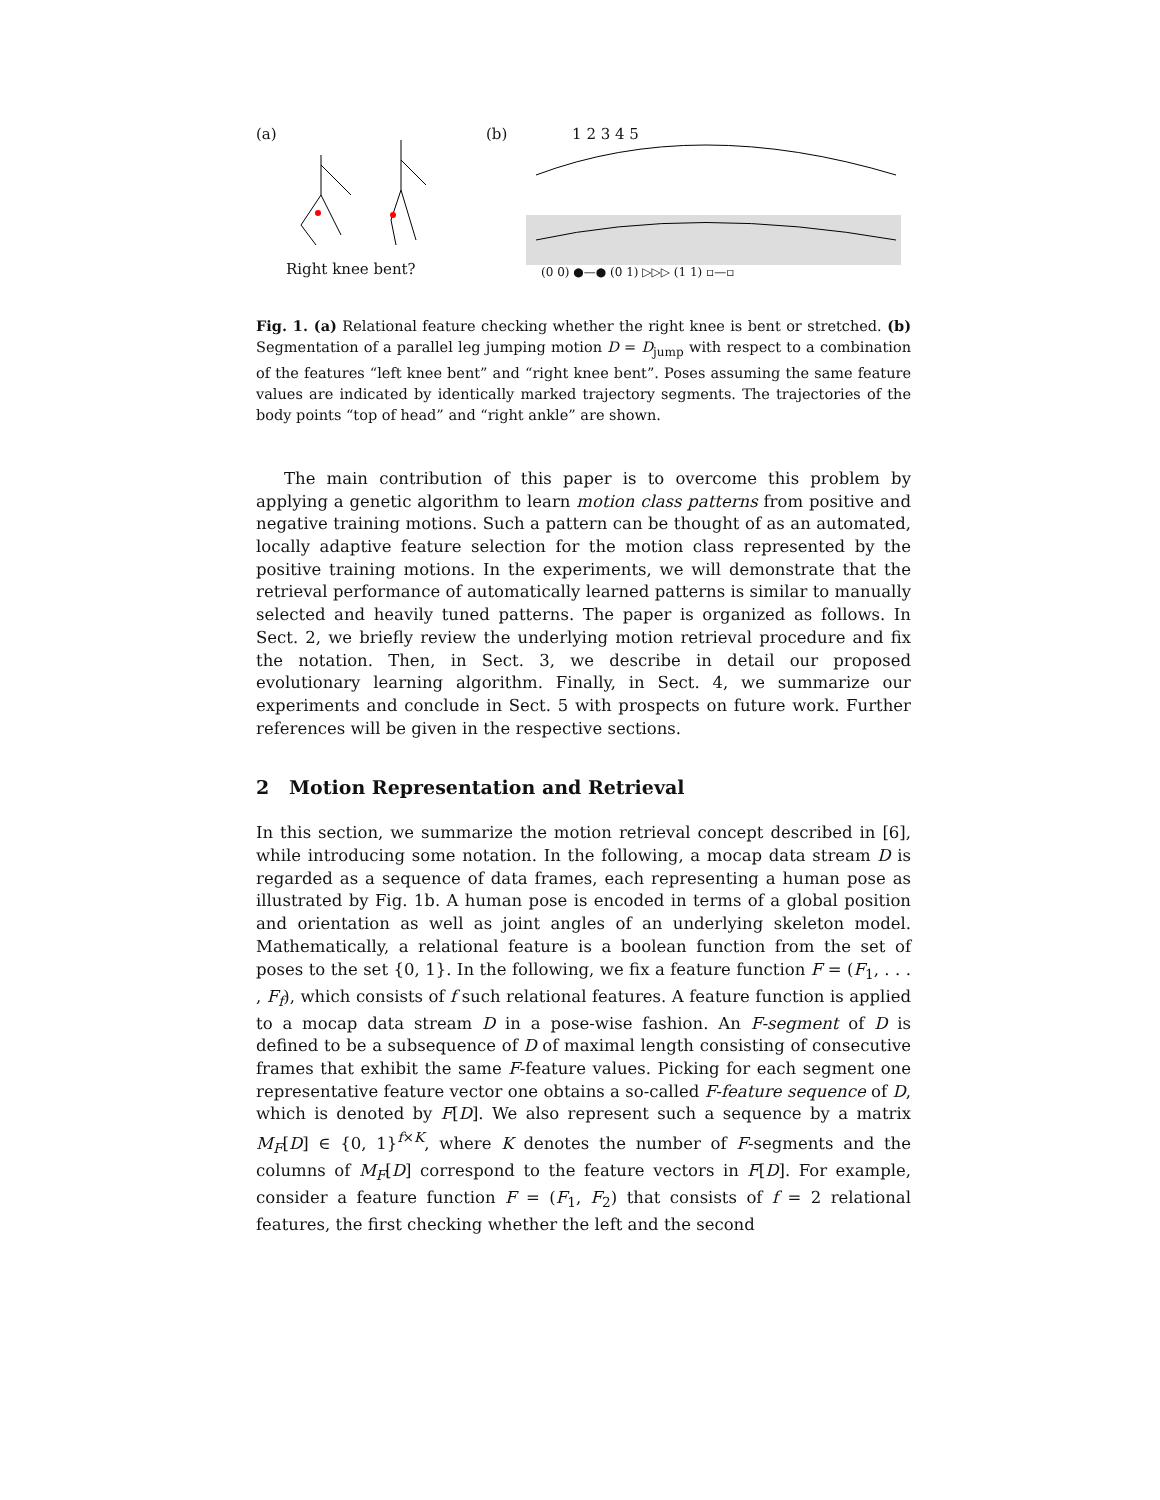(a)
Right knee bent?
(b) 1 2 3 4 5
(0 0) ●—● (0 1) ▷▷▷ (1 1) ▫—▫
Fig. 1. (a) Relational feature checking whether the right knee is bent or stretched. (b) Segmentation of a parallel leg jumping motion D = D<sub>jump</sub> with respect to a combination of the features “left knee bent” and “right knee bent”. Poses assuming the same feature values are indicated by identically marked trajectory segments. The trajectories of the body points “top of head” and “right ankle” are shown.
The main contribution of this paper is to overcome this problem by applying a genetic algorithm to learn motion class patterns from positive and negative training motions. Such a pattern can be thought of as an automated, locally adaptive feature selection for the motion class represented by the positive training motions. In the experiments, we will demonstrate that the retrieval performance of automatically learned patterns is similar to manually selected and heavily tuned patterns. The paper is organized as follows. In Sect. 2, we briefly review the underlying motion retrieval procedure and fix the notation. Then, in Sect. 3, we describe in detail our proposed evolutionary learning algorithm. Finally, in Sect. 4, we summarize our experiments and conclude in Sect. 5 with prospects on future work. Further references will be given in the respective sections.
2 Motion Representation and Retrieval
In this section, we summarize the motion retrieval concept described in [6], while introducing some notation. In the following, a mocap data stream D is regarded as a sequence of data frames, each representing a human pose as illustrated by Fig. 1b. A human pose is encoded in terms of a global position and orientation as well as joint angles of an underlying skeleton model. Mathematically, a relational feature is a boolean function from the set of poses to the set {0, 1}. In the following, we fix a feature function F = (F<sub>1</sub>, . . . , F<sub>f</sub>), which consists of f such relational features. A feature function is applied to a mocap data stream D in a pose-wise fashion. An F-segment of D is defined to be a subsequence of D of maximal length consisting of consecutive frames that exhibit the same F-feature values. Picking for each segment one representative feature vector one obtains a so-called F-feature sequence of D, which is denoted by F[D]. We also represent such a sequence by a matrix M<sub>F</sub>[D] ∈ {0, 1}<sup>f×K</sup>, where K denotes the number of F-segments and the columns of M<sub>F</sub>[D] correspond to the feature vectors in F[D]. For example, consider a feature function F = (F<sub>1</sub>, F<sub>2</sub>) that consists of f = 2 relational features, the first checking whether the left and the second